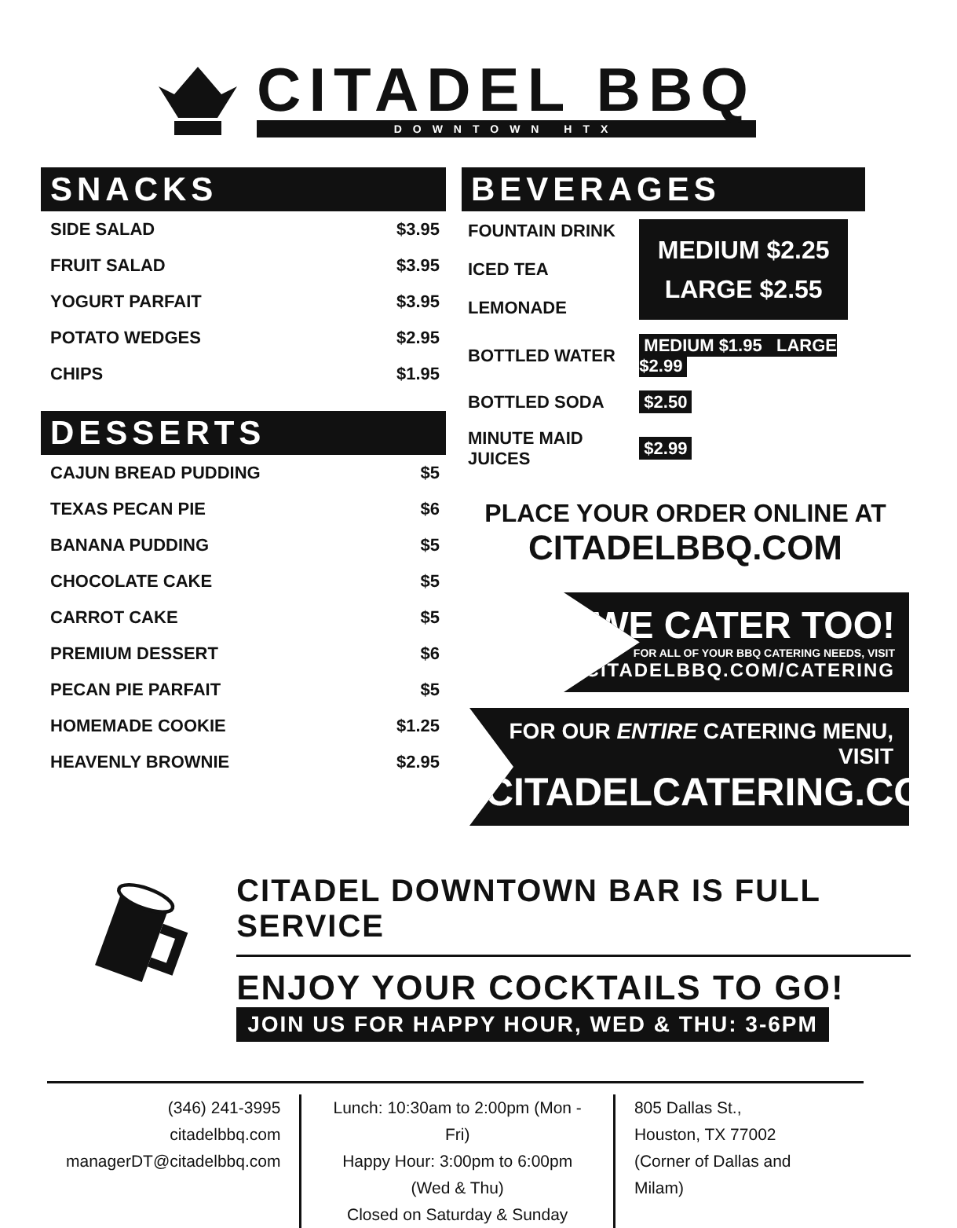CITADEL BBQ
DOWNTOWN HTX
SNACKS
| SIDE SALAD | $3.95 |
| FRUIT SALAD | $3.95 |
| YOGURT PARFAIT | $3.95 |
| POTATO WEDGES | $2.95 |
| CHIPS | $1.95 |
DESSERTS
| CAJUN BREAD PUDDING | $5 |
| TEXAS PECAN PIE | $6 |
| BANANA PUDDING | $5 |
| CHOCOLATE CAKE | $5 |
| CARROT CAKE | $5 |
| PREMIUM DESSERT | $6 |
| PECAN PIE PARFAIT | $5 |
| HOMEMADE COOKIE | $1.25 |
| HEAVENLY BROWNIE | $2.95 |
BEVERAGES
| FOUNTAIN DRINK | MEDIUM $2.25 LARGE $2.55 |
| ICED TEA | |
| LEMONADE | |
| BOTTLED WATER | MEDIUM $1.95 LARGE $2.99 |
| BOTTLED SODA | $2.50 |
| MINUTE MAID JUICES | $2.99 |
PLACE YOUR ORDER ONLINE AT
CITADELBBQ.COM
WE CATER TOO!
FOR ALL OF YOUR BBQ CATERING NEEDS, VISIT
CITADELBBQ.COM/CATERING
FOR OUR ENTIRE CATERING MENU, VISIT
CITADELCATERING.COM
CITADEL DOWNTOWN BAR IS FULL SERVICE
ENJOY YOUR COCKTAILS TO GO!
JOIN US FOR HAPPY HOUR, WED & THU: 3-6PM
(346) 241-3995
citadelbbq.com
managerDT@citadelbbq.com
Lunch: 10:30am to 2:00pm (Mon - Fri)
Happy Hour: 3:00pm to 6:00pm (Wed & Thu)
Closed on Saturday & Sunday
805 Dallas St.,
Houston, TX 77002
(Corner of Dallas and Milam)